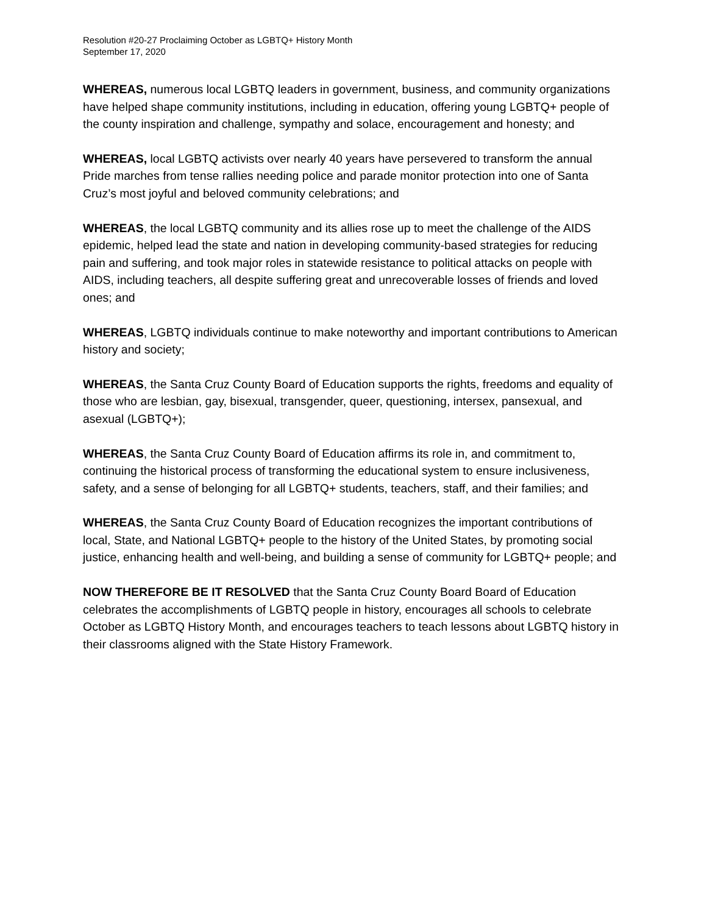Resolution #20-27 Proclaiming October as LGBTQ+ History Month
September 17, 2020
WHEREAS, numerous local LGBTQ leaders in government, business, and community organizations have helped shape community institutions, including in education, offering young LGBTQ+ people of the county inspiration and challenge, sympathy and solace, encouragement and honesty; and
WHEREAS, local LGBTQ activists over nearly 40 years have persevered to transform the annual Pride marches from tense rallies needing police and parade monitor protection into one of Santa Cruz’s most joyful and beloved community celebrations; and
WHEREAS, the local LGBTQ community and its allies rose up to meet the challenge of the AIDS epidemic, helped lead the state and nation in developing community-based strategies for reducing pain and suffering, and took major roles in statewide resistance to political attacks on people with AIDS, including teachers, all despite suffering great and unrecoverable losses of friends and loved ones; and
WHEREAS, LGBTQ individuals continue to make noteworthy and important contributions to American history and society;
WHEREAS, the Santa Cruz County Board of Education supports the rights, freedoms and equality of those who are lesbian, gay, bisexual, transgender, queer, questioning, intersex, pansexual, and asexual (LGBTQ+);
WHEREAS, the Santa Cruz County Board of Education affirms its role in, and commitment to, continuing the historical process of transforming the educational system to ensure inclusiveness, safety, and a sense of belonging for all LGBTQ+ students, teachers, staff, and their families; and
WHEREAS, the Santa Cruz County Board of Education recognizes the important contributions of local, State, and National LGBTQ+ people to the history of the United States, by promoting social justice, enhancing health and well-being, and building a sense of community for LGBTQ+ people; and
NOW THEREFORE BE IT RESOLVED that the Santa Cruz County Board Board of Education celebrates the accomplishments of LGBTQ people in history, encourages all schools to celebrate October as LGBTQ History Month, and encourages teachers to teach lessons about LGBTQ history in their classrooms aligned with the State History Framework.